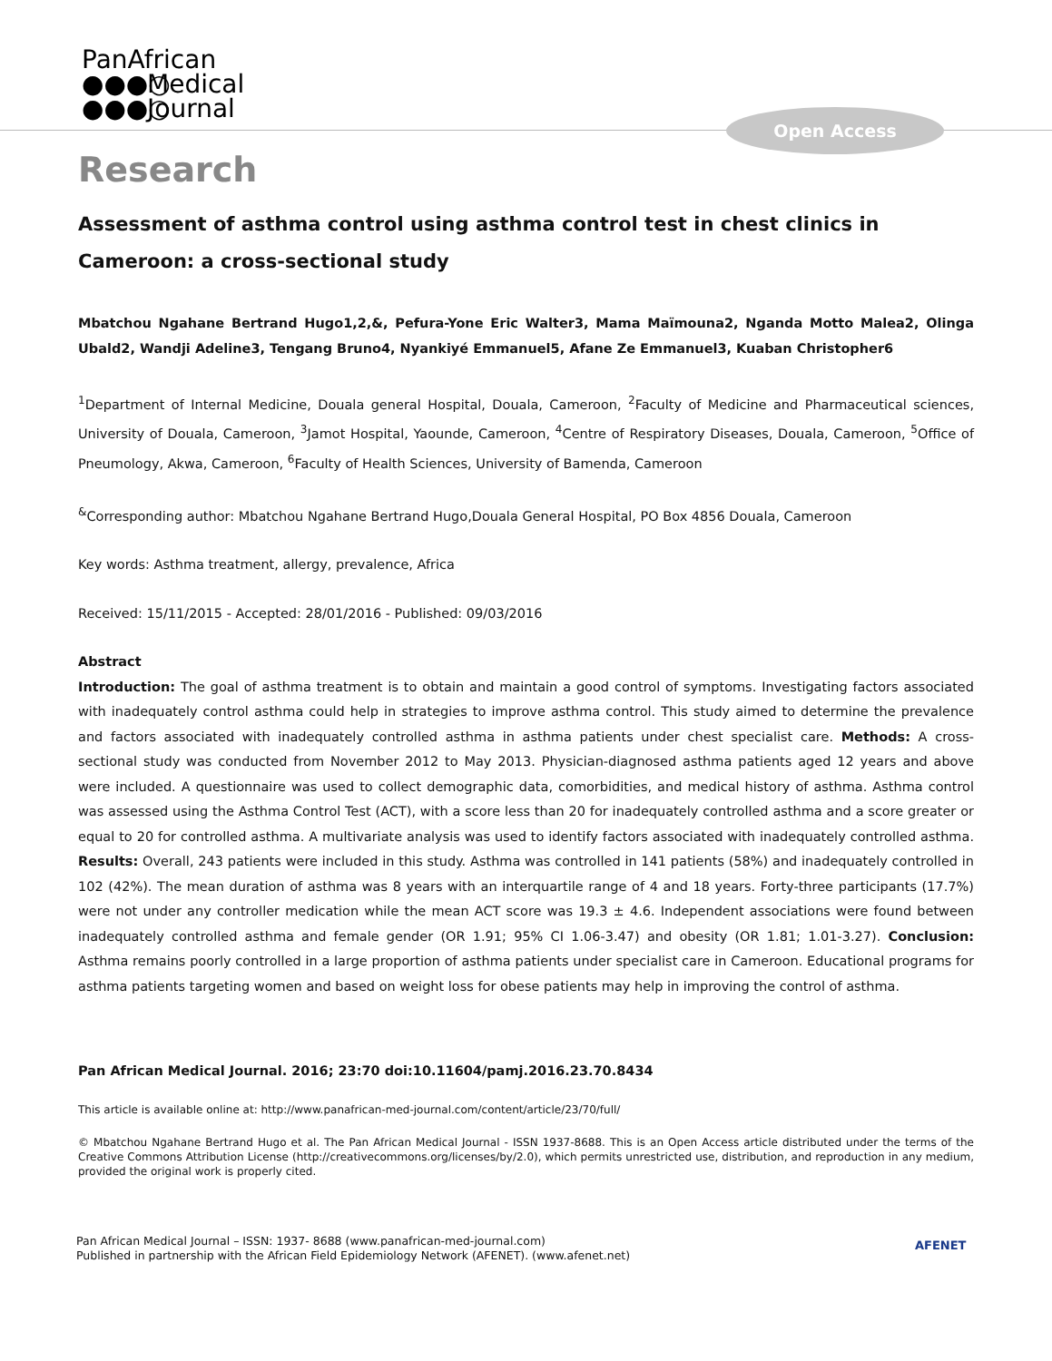PanAfrican
●●●○ Medical
●●●○ Journal
Open Access
Research
Assessment of asthma control using asthma control test in chest clinics in Cameroon: a cross-sectional study
Mbatchou Ngahane Bertrand Hugo1,2,&, Pefura-Yone Eric Walter3, Mama Maïmouna2, Nganda Motto Malea2, Olinga Ubald2, Wandji Adeline3, Tengang Bruno4, Nyankiyé Emmanuel5, Afane Ze Emmanuel3, Kuaban Christopher6
<sup>1</sup> Department of Internal Medicine, Douala general Hospital, Douala, Cameroon, <sup>2</sup>Faculty of Medicine and Pharmaceutical sciences, University of Douala, Cameroon, <sup>3</sup>Jamot Hospital, Yaounde, Cameroon, <sup>4</sup>Centre of Respiratory Diseases, Douala, Cameroon, <sup>5</sup>Office of Pneumology, Akwa, Cameroon, <sup>6</sup>Faculty of Health Sciences, University of Bamenda, Cameroon
<sup>&</sup>Corresponding author: Mbatchou Ngahane Bertrand Hugo,Douala General Hospital, PO Box 4856 Douala, Cameroon
Key words: Asthma treatment, allergy, prevalence, Africa
Received: 15/11/2015 - Accepted: 28/01/2016 - Published: 09/03/2016
Abstract
Introduction: The goal of asthma treatment is to obtain and maintain a good control of symptoms. Investigating factors associated with inadequately control asthma could help in strategies to improve asthma control. This study aimed to determine the prevalence and factors associated with inadequately controlled asthma in asthma patients under chest specialist care. Methods: A cross-sectional study was conducted from November 2012 to May 2013. Physician-diagnosed asthma patients aged 12 years and above were included. A questionnaire was used to collect demographic data, comorbidities, and medical history of asthma. Asthma control was assessed using the Asthma Control Test (ACT), with a score less than 20 for inadequately controlled asthma and a score greater or equal to 20 for controlled asthma. A multivariate analysis was used to identify factors associated with inadequately controlled asthma. Results: Overall, 243 patients were included in this study. Asthma was controlled in 141 patients (58%) and inadequately controlled in 102 (42%). The mean duration of asthma was 8 years with an interquartile range of 4 and 18 years. Forty-three participants (17.7%) were not under any controller medication while the mean ACT score was 19.3 ± 4.6. Independent associations were found between inadequately controlled asthma and female gender (OR 1.91; 95% CI 1.06-3.47) and obesity (OR 1.81; 1.01-3.27). Conclusion: Asthma remains poorly controlled in a large proportion of asthma patients under specialist care in Cameroon. Educational programs for asthma patients targeting women and based on weight loss for obese patients may help in improving the control of asthma.
Pan African Medical Journal. 2016; 23:70 doi:10.11604/pamj.2016.23.70.8434
This article is available online at: http://www.panafrican-med-journal.com/content/article/23/70/full/
© Mbatchou Ngahane Bertrand Hugo et al. The Pan African Medical Journal - ISSN 1937-8688. This is an Open Access article distributed under the terms of the Creative Commons Attribution License (http://creativecommons.org/licenses/by/2.0), which permits unrestricted use, distribution, and reproduction in any medium, provided the original work is properly cited.
Pan African Medical Journal – ISSN: 1937- 8688 (www.panafrican-med-journal.com)
Published in partnership with the African Field Epidemiology Network (AFENET). (www.afenet.net)
AFENET